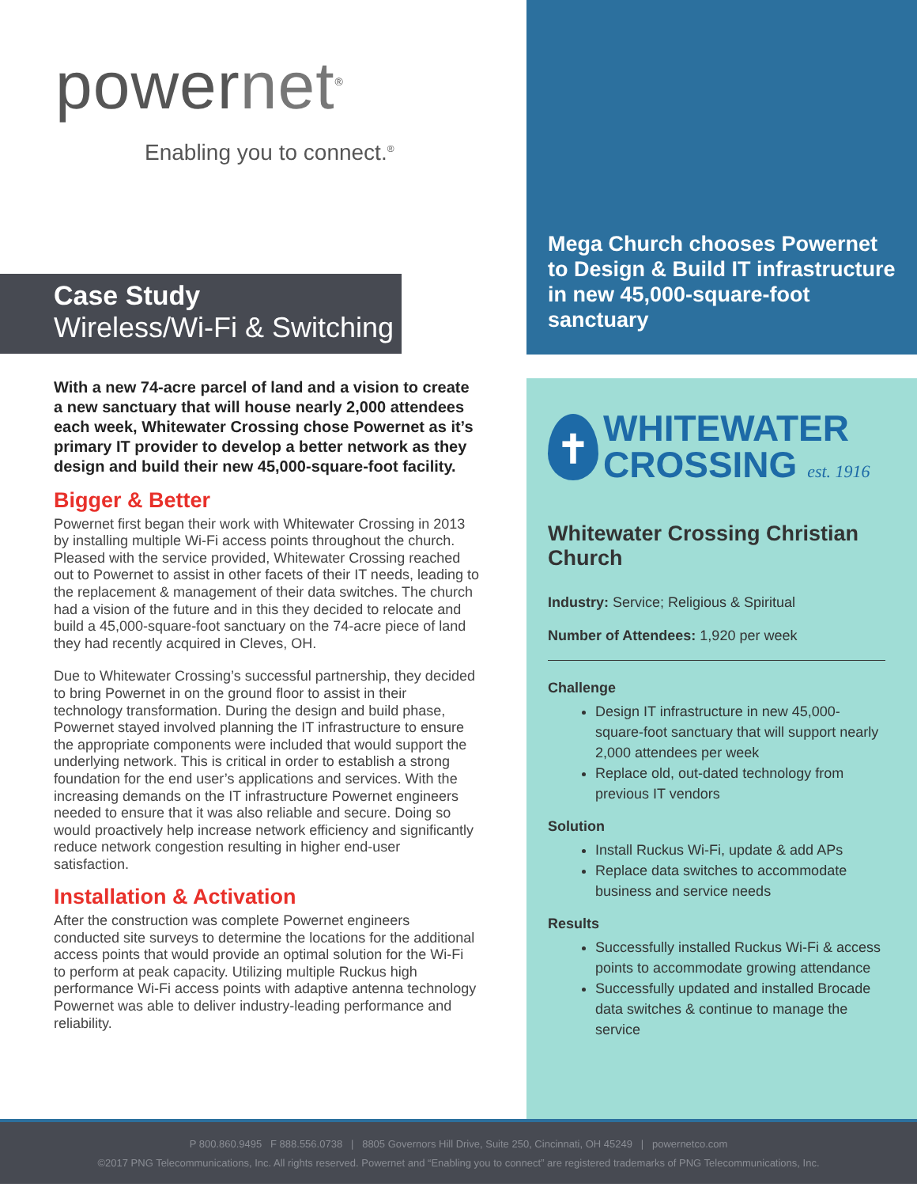powernet<sup>®</sup>
Enabling you to connect.<sup>®</sup>
Case Study
Wireless/Wi-Fi & Switching
With a new 74-acre parcel of land and a vision to create a new sanctuary that will house nearly 2,000 attendees each week, Whitewater Crossing chose Powernet as it’s primary IT provider to develop a better network as they design and build their new 45,000-square-foot facility.
Bigger & Better
Powernet first began their work with Whitewater Crossing in 2013 by installing multiple Wi-Fi access points throughout the church. Pleased with the service provided, Whitewater Crossing reached out to Powernet to assist in other facets of their IT needs, leading to the replacement & management of their data switches. The church had a vision of the future and in this they decided to relocate and build a 45,000-square-foot sanctuary on the 74-acre piece of land they had recently acquired in Cleves, OH.
Due to Whitewater Crossing’s successful partnership, they decided to bring Powernet in on the ground floor to assist in their technology transformation. During the design and build phase, Powernet stayed involved planning the IT infrastructure to ensure the appropriate components were included that would support the underlying network. This is critical in order to establish a strong foundation for the end user’s applications and services. With the increasing demands on the IT infrastructure Powernet engineers needed to ensure that it was also reliable and secure. Doing so would proactively help increase network efficiency and significantly reduce network congestion resulting in higher end-user satisfaction.
Installation & Activation
After the construction was complete Powernet engineers conducted site surveys to determine the locations for the additional access points that would provide an optimal solution for the Wi-Fi to perform at peak capacity. Utilizing multiple Ruckus high performance Wi-Fi access points with adaptive antenna technology Powernet was able to deliver industry-leading performance and reliability.
Mega Church chooses Powernet to Design & Build IT infrastructure in new 45,000-square-foot sanctuary
✝ WHITEWATER
CROSSING est. 1916
Whitewater Crossing Christian Church
Industry: Service; Religious & Spiritual
Number of Attendees: 1,920 per week
Challenge
Design IT infrastructure in new 45,000-square-foot sanctuary that will support nearly 2,000 attendees per week
Replace old, out-dated technology from previous IT vendors
Solution
Install Ruckus Wi-Fi, update & add APs
Replace data switches to accommodate business and service needs
Results
Successfully installed Ruckus Wi-Fi & access points to accommodate growing attendance
Successfully updated and installed Brocade data switches & continue to manage the service
P 800.860.9495 F 888.556.0738 | 8805 Governors Hill Drive, Suite 250, Cincinnati, OH 45249 | powernetco.com
©2017 PNG Telecommunications, Inc. All rights reserved. Powernet and “Enabling you to connect” are registered trademarks of PNG Telecommunications, Inc.